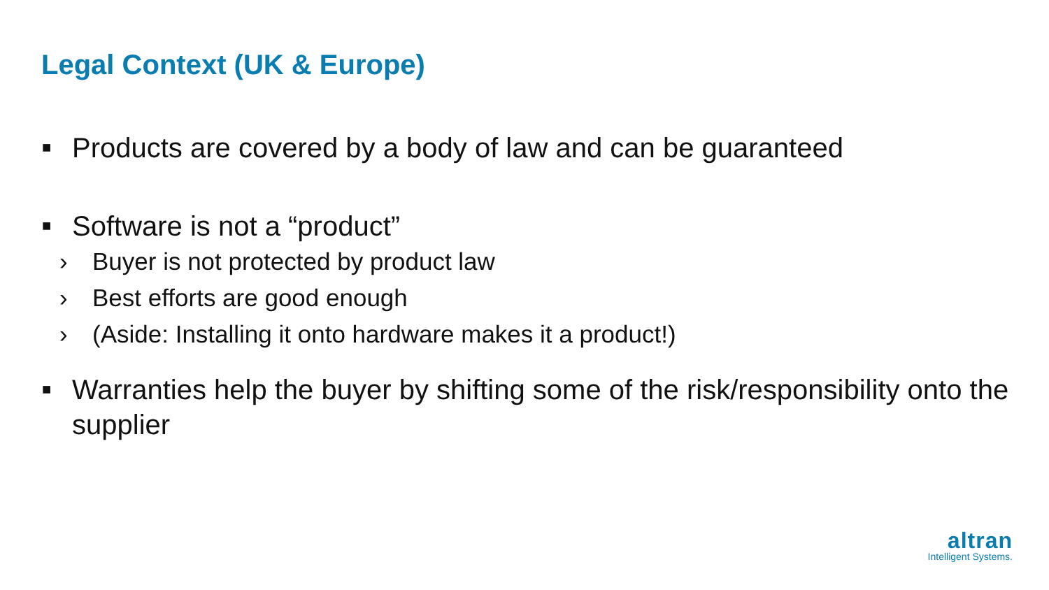Legal Context (UK & Europe)
■ Products are covered by a body of law and can be guaranteed
■ Software is not a “product”
› Buyer is not protected by product law
› Best efforts are good enough
› (Aside: Installing it onto hardware makes it a product!)
■ Warranties help the buyer by shifting some of the risk/responsibility onto the supplier
altran
Intelligent Systems.